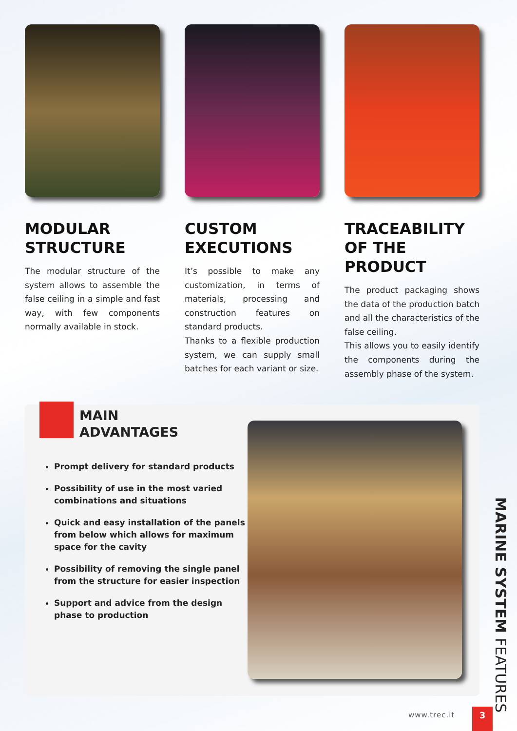MODULAR STRUCTURE
The modular structure of the system allows to assemble the false ceiling in a simple and fast way, with few components normally available in stock.
CUSTOM EXECUTIONS
It’s possible to make any customization, in terms of materials, processing and construction features on standard products.
Thanks to a flexible production system, we can supply small batches for each variant or size.
TRACEABILITY OF THE PRODUCT
The product packaging shows the data of the production batch and all the characteristics of the false ceiling.
This allows you to easily identify the components during the assembly phase of the system.
MAIN
ADVANTAGES
Prompt delivery for standard products
Possibility of use in the most varied combinations and situations
Quick and easy installation of the panels from below which allows for maximum space for the cavity
Possibility of removing the single panel from the structure for easier inspection
Support and advice from the design phase to production
MARINE SYSTEM FEATURES
www.trec.it 3